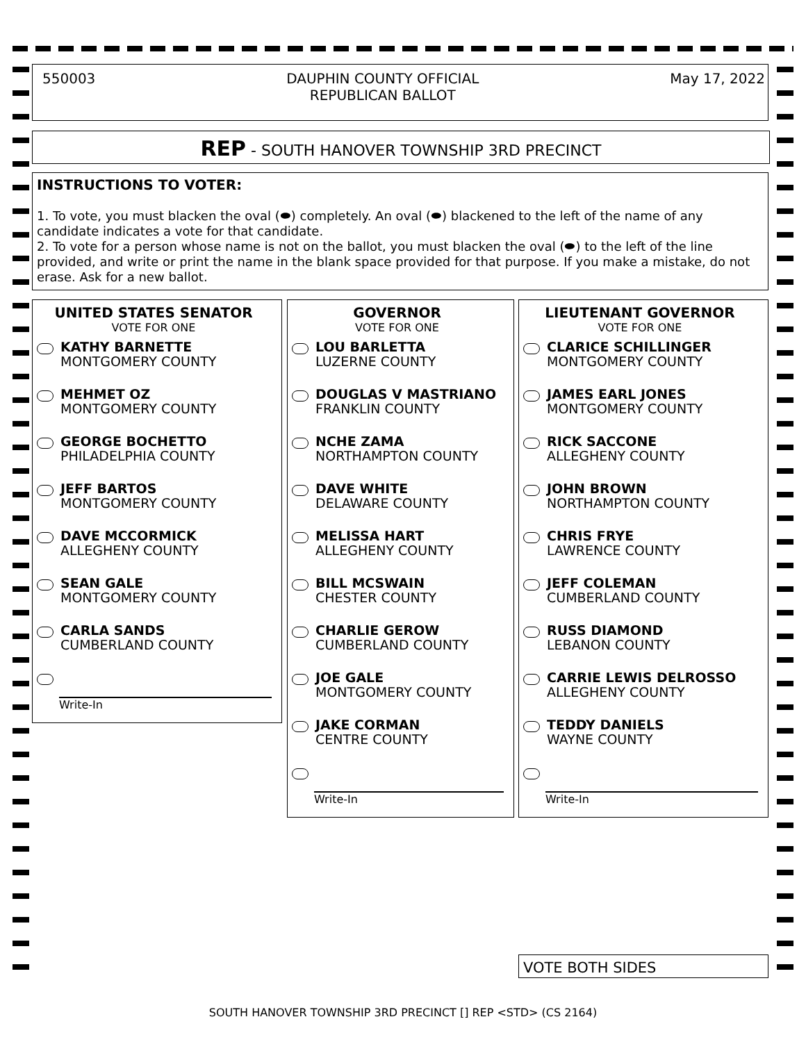550003 DAUPHIN COUNTY OFFICIAL
REPUBLICAN BALLOT May 17, 2022
REP - SOUTH HANOVER TOWNSHIP 3RD PRECINCT
INSTRUCTIONS TO VOTER:
1. To vote, you must blacken the oval (⬬) completely. An oval (⬬) blackened to the left of the name of any candidate indicates a vote for that candidate.
2. To vote for a person whose name is not on the ballot, you must blacken the oval (⬬) to the left of the line provided, and write or print the name in the blank space provided for that purpose. If you make a mistake, do not erase. Ask for a new ballot.
UNITED STATES SENATOR
VOTE FOR ONE
KATHY BARNETTE
MONTGOMERY COUNTY
MEHMET OZ
MONTGOMERY COUNTY
GEORGE BOCHETTO
PHILADELPHIA COUNTY
JEFF BARTOS
MONTGOMERY COUNTY
DAVE MCCORMICK
ALLEGHENY COUNTY
SEAN GALE
MONTGOMERY COUNTY
CARLA SANDS
CUMBERLAND COUNTY
Write-In
GOVERNOR
VOTE FOR ONE
LOU BARLETTA
LUZERNE COUNTY
DOUGLAS V MASTRIANO
FRANKLIN COUNTY
NCHE ZAMA
NORTHAMPTON COUNTY
DAVE WHITE
DELAWARE COUNTY
MELISSA HART
ALLEGHENY COUNTY
BILL MCSWAIN
CHESTER COUNTY
CHARLIE GEROW
CUMBERLAND COUNTY
JOE GALE
MONTGOMERY COUNTY
JAKE CORMAN
CENTRE COUNTY
Write-In
LIEUTENANT GOVERNOR
VOTE FOR ONE
CLARICE SCHILLINGER
MONTGOMERY COUNTY
JAMES EARL JONES
MONTGOMERY COUNTY
RICK SACCONE
ALLEGHENY COUNTY
JOHN BROWN
NORTHAMPTON COUNTY
CHRIS FRYE
LAWRENCE COUNTY
JEFF COLEMAN
CUMBERLAND COUNTY
RUSS DIAMOND
LEBANON COUNTY
CARRIE LEWIS DELROSSO
ALLEGHENY COUNTY
TEDDY DANIELS
WAYNE COUNTY
Write-In
VOTE BOTH SIDES
SOUTH HANOVER TOWNSHIP 3RD PRECINCT [] REP <STD> (CS 2164)